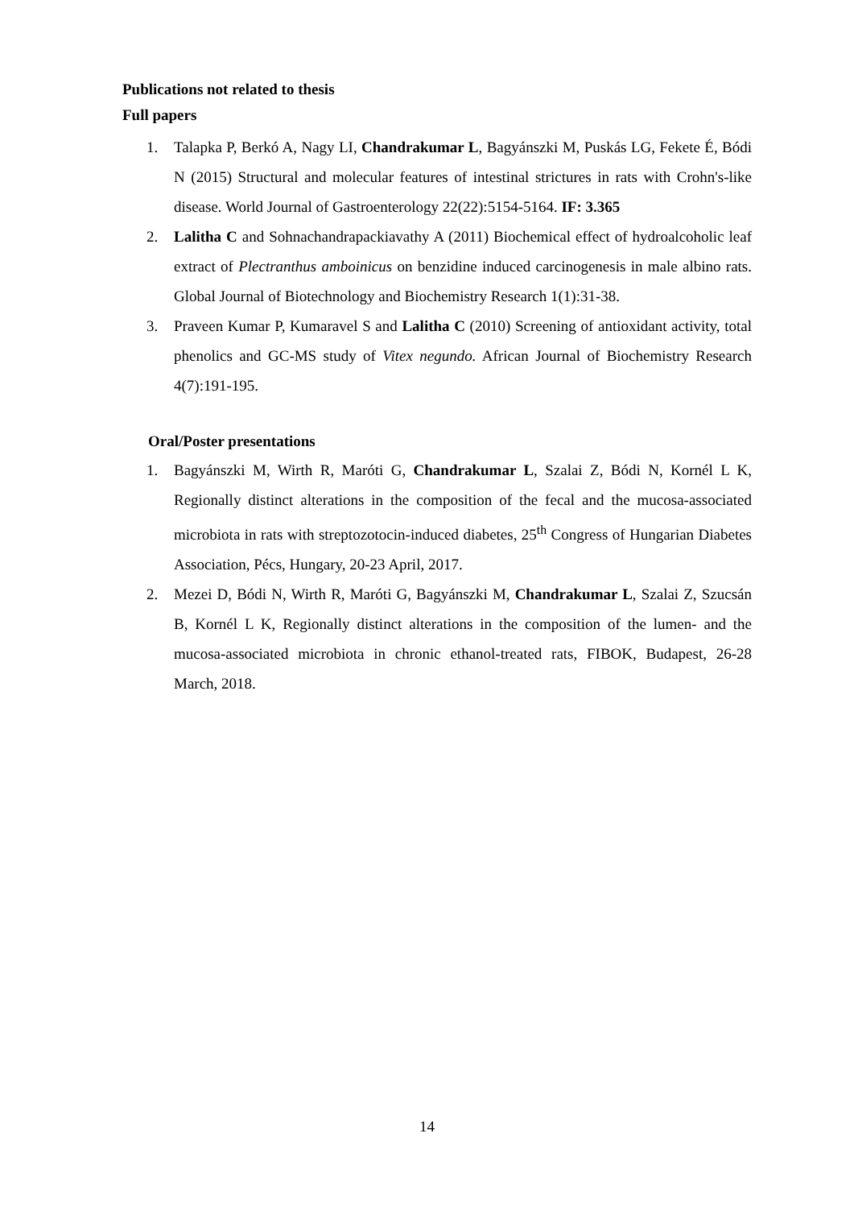Publications not related to thesis
Full papers
1. Talapka P, Berkó A, Nagy LI, Chandrakumar L, Bagyánszki M, Puskás LG, Fekete É, Bódi N (2015) Structural and molecular features of intestinal strictures in rats with Crohn's-like disease. World Journal of Gastroenterology 22(22):5154-5164. IF: 3.365
2. Lalitha C and Sohnachandrapackiavathy A (2011) Biochemical effect of hydroalcoholic leaf extract of Plectranthus amboinicus on benzidine induced carcinogenesis in male albino rats. Global Journal of Biotechnology and Biochemistry Research 1(1):31-38.
3. Praveen Kumar P, Kumaravel S and Lalitha C (2010) Screening of antioxidant activity, total phenolics and GC-MS study of Vitex negundo. African Journal of Biochemistry Research 4(7):191-195.
Oral/Poster presentations
1. Bagyánszki M, Wirth R, Maróti G, Chandrakumar L, Szalai Z, Bódi N, Kornél L K, Regionally distinct alterations in the composition of the fecal and the mucosa-associated microbiota in rats with streptozotocin-induced diabetes, 25<sup>th</sup> Congress of Hungarian Diabetes Association, Pécs, Hungary, 20-23 April, 2017.
2. Mezei D, Bódi N, Wirth R, Maróti G, Bagyánszki M, Chandrakumar L, Szalai Z, Szucsán B, Kornél L K, Regionally distinct alterations in the composition of the lumen- and the mucosa-associated microbiota in chronic ethanol-treated rats, FIBOK, Budapest, 26-28 March, 2018.
14